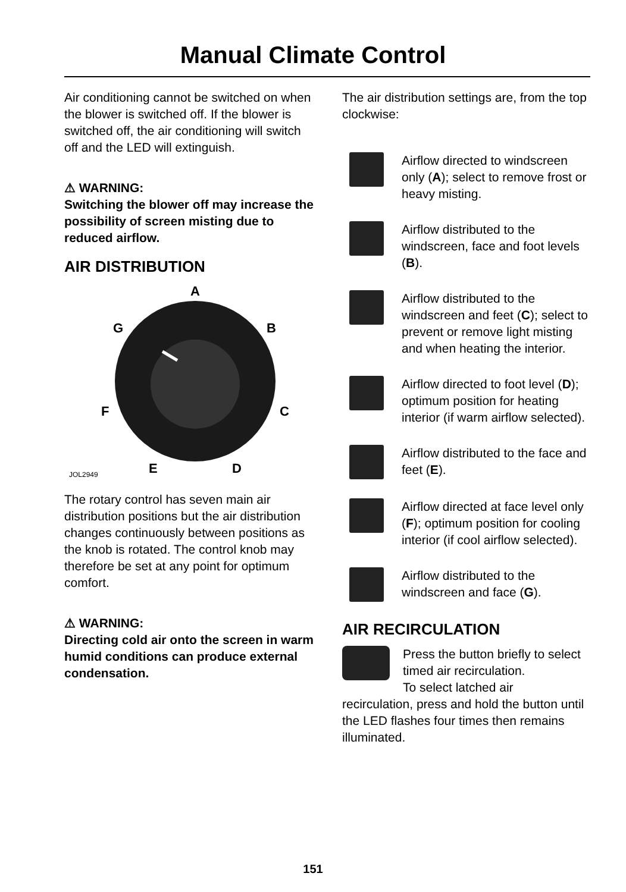Manual Climate Control
Air conditioning cannot be switched on when the blower is switched off. If the blower is switched off, the air conditioning will switch off and the LED will extinguish.
⚠ WARNING:
Switching the blower off may increase the possibility of screen misting due to reduced airflow.
AIR DISTRIBUTION
A
B
C
D E
F
G
JOL2949
The rotary control has seven main air distribution positions but the air distribution changes continuously between positions as the knob is rotated. The control knob may therefore be set at any point for optimum comfort.
⚠ WARNING:
Directing cold air onto the screen in warm humid conditions can produce external condensation.
The air distribution settings are, from the top clockwise:
Airflow directed to windscreen only (A); select to remove frost or heavy misting.
Airflow distributed to the windscreen, face and foot levels (B).
Airflow distributed to the windscreen and feet (C); select to prevent or remove light misting and when heating the interior.
Airflow directed to foot level (D); optimum position for heating interior (if warm airflow selected).
Airflow distributed to the face and feet (E).
Airflow directed at face level only (F); optimum position for cooling interior (if cool airflow selected).
Airflow distributed to the windscreen and face (G).
AIR RECIRCULATION
Press the button briefly to select timed air recirculation.
To select latched air
recirculation, press and hold the button until the LED flashes four times then remains illuminated.
151